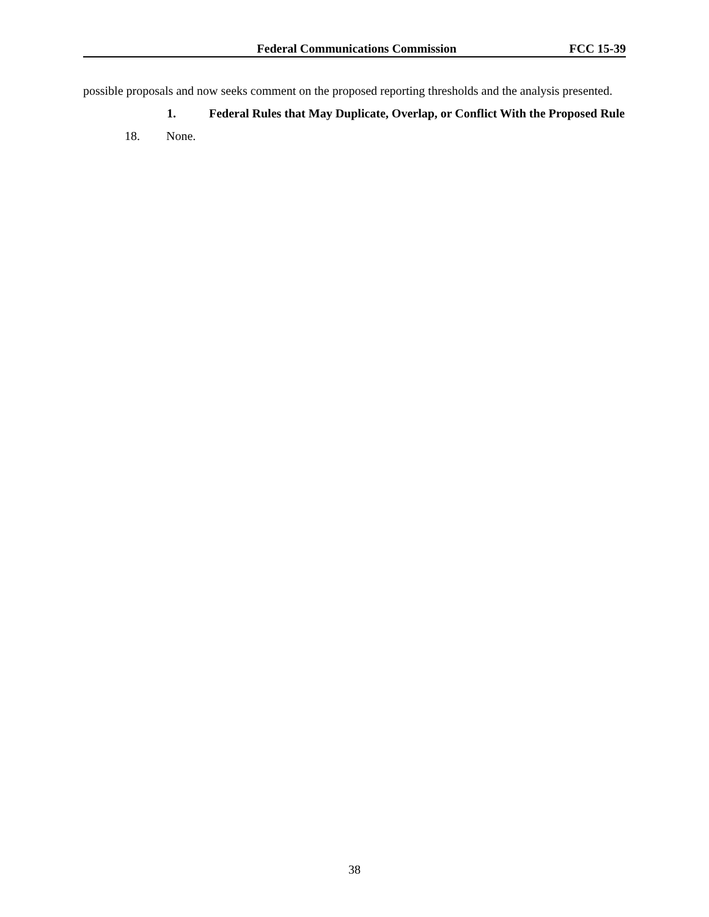Federal Communications Commission FCC 15-39
possible proposals and now seeks comment on the proposed reporting thresholds and the analysis presented.
1. Federal Rules that May Duplicate, Overlap, or Conflict With the Proposed Rule
18. None.
38